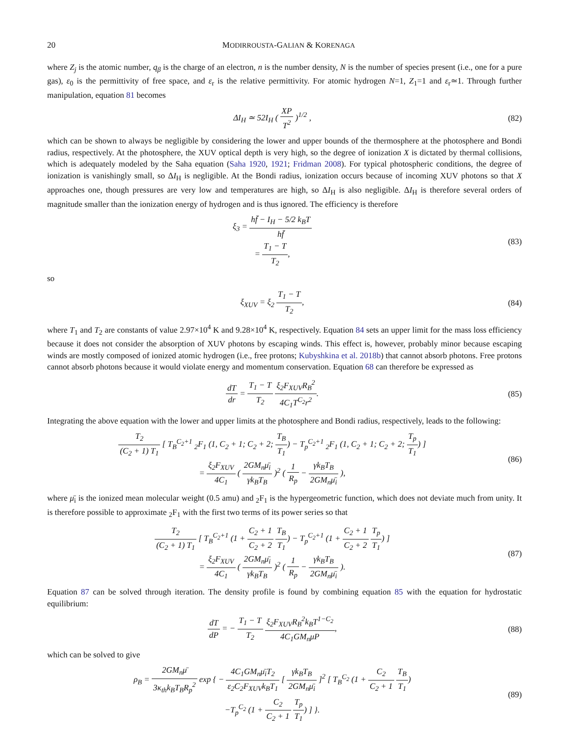20 MODIRROUSTA-GALIAN & KORENAGA
where Z<sub>j</sub> is the atomic number, q<sub>β</sub> is the charge of an electron, n is the number density, N is the number of species present (i.e., one for a pure gas), ε<sub>0</sub> is the permittivity of free space, and ε<sub>r</sub> is the relative permittivity. For atomic hydrogen N=1, Z<sub>1</sub>=1 and ε<sub>r</sub>≃1. Through further manipulation, equation 81 becomes
ΔI<sub>H</sub> ≃ 52I<sub>H</sub> ( XP T<sup>2</sup> )<sup>1/2</sup> , (82)
which can be shown to always be negligible by considering the lower and upper bounds of the thermosphere at the photosphere and Bondi radius, respectively. At the photosphere, the XUV optical depth is very high, so the degree of ionization X is dictated by thermal collisions, which is adequately modeled by the Saha equation (Saha 1920, 1921; Fridman 2008). For typical photospheric conditions, the degree of ionization is vanishingly small, so ΔI<sub>H</sub> is negligible. At the Bondi radius, ionization occurs because of incoming XUV photons so that X approaches one, though pressures are very low and temperatures are high, so ΔI<sub>H</sub> is also negligible. ΔI<sub>H</sub> is therefore several orders of magnitude smaller than the ionization energy of hydrogen and is thus ignored. The efficiency is therefore
ξ<sub>3</sub> = hf̄ − I<sub>H</sub> − 5/2 k<sub>B</sub>T hf̄
= T<sub>1</sub> − T T<sub>2</sub>,
(83)
so
ξ<sub>XUV</sub> = ξ<sub>2</sub> T<sub>1</sub> − T T<sub>2</sub>, (84)
where T<sub>1</sub> and T<sub>2</sub> are constants of value 2.97×10<sup>4</sup> K and 9.28×10<sup>4</sup> K, respectively. Equation 84 sets an upper limit for the mass loss efficiency because it does not consider the absorption of XUV photons by escaping winds. This effect is, however, probably minor because escaping winds are mostly composed of ionized atomic hydrogen (i.e., free protons; Kubyshkina et al. 2018b) that cannot absorb photons. Free protons cannot absorb photons because it would violate energy and momentum conservation. Equation 68 can therefore be expressed as
dT dr = T<sub>1</sub> − T T<sub>2</sub> ξ<sub>2</sub>F<sub>XUV</sub>R<sub>B</sub><sup>2</sup> 4C<sub>1</sub>T<sup>C<sub>2</sub></sup>r<sup>2</sup>.
(85)
Integrating the above equation with the lower and upper limits at the photosphere and Bondi radius, respectively, leads to the following:
T<sub>2</sub> (C<sub>2</sub> + 1) T<sub>1</sub> [ T<sub>B</sub><sup>C<sub>2</sub>+1</sup> <sub>2</sub>F<sub>1</sub> (1, C<sub>2</sub> + 1; C<sub>2</sub> + 2; T<sub>B</sub> T<sub>1</sub>) − T<sub>p</sub><sup>C<sub>2</sub>+1</sup> <sub>2</sub>F<sub>1</sub> (1, C<sub>2</sub> + 1; C<sub>2</sub> + 2; T<sub>p</sub> T<sub>1</sub>) ]
= ξ<sub>2</sub>F<sub>XUV</sub> 4C<sub>1</sub> ( 2GM<sub>n</sub>μ̄<sub>i</sub> γk<sub>B</sub>T<sub>B</sub> )<sup>2</sup> ( 1 R<sub>p</sub> − γk<sub>B</sub>T<sub>B</sub> 2GM<sub>n</sub>μ̄<sub>i</sub> ),
(86)
where μ̄<sub>i</sub> is the ionized mean molecular weight (0.5 amu) and <sub>2</sub>F<sub>1</sub> is the hypergeometric function, which does not deviate much from unity. It is therefore possible to approximate <sub>2</sub>F<sub>1</sub> with the first two terms of its power series so that
T<sub>2</sub> (C<sub>2</sub> + 1) T<sub>1</sub> [ T<sub>B</sub><sup>C<sub>2</sub>+1</sup> (1 + C<sub>2</sub> + 1 C<sub>2</sub> + 2 T<sub>B</sub> T<sub>1</sub>) − T<sub>p</sub><sup>C<sub>2</sub>+1</sup> (1 + C<sub>2</sub> + 1 C<sub>2</sub> + 2 T<sub>p</sub> T<sub>1</sub>) ]
= ξ<sub>2</sub>F<sub>XUV</sub> 4C<sub>1</sub> ( 2GM<sub>n</sub>μ̄<sub>i</sub> γk<sub>B</sub>T<sub>B</sub> )<sup>2</sup> ( 1 R<sub>p</sub> − γk<sub>B</sub>T<sub>B</sub> 2GM<sub>n</sub>μ̄<sub>i</sub> ).
(87)
Equation 87 can be solved through iteration. The density profile is found by combining equation 85 with the equation for hydrostatic equilibrium:
dT dP = − T<sub>1</sub> − T T<sub>2</sub> ξ<sub>2</sub>F<sub>XUV</sub>R<sub>B</sub><sup>2</sup>k<sub>B</sub>T<sup>1−C<sub>2</sub></sup> 4C<sub>1</sub>GM<sub>n</sub>μP,
(88)
which can be solved to give
ρ<sub>B</sub> = 2GM<sub>n</sub>μ̄ 3κ<sub>th</sub>k<sub>B</sub>T<sub>B</sub>R<sub>p</sub><sup>2</sup> exp { − 4C<sub>1</sub>GM<sub>n</sub>μ̄<sub>i</sub>T<sub>2</sub> ε<sub>2</sub>C<sub>2</sub>F<sub>XUV</sub>k<sub>B</sub>T<sub>1</sub> [ γk<sub>B</sub>T<sub>B</sub> 2GM<sub>n</sub>μ̄<sub>i</sub> ]<sup>2</sup> [ T<sub>B</sub><sup>C<sub>2</sub></sup> (1 + C<sub>2</sub> C<sub>2</sub> + 1 T<sub>B</sub> T<sub>1</sub>)
−T<sub>p</sub><sup>C<sub>2</sub></sup> (1 + C<sub>2</sub> C<sub>2</sub> + 1 T<sub>p</sub> T<sub>1</sub>) ] }.
(89)